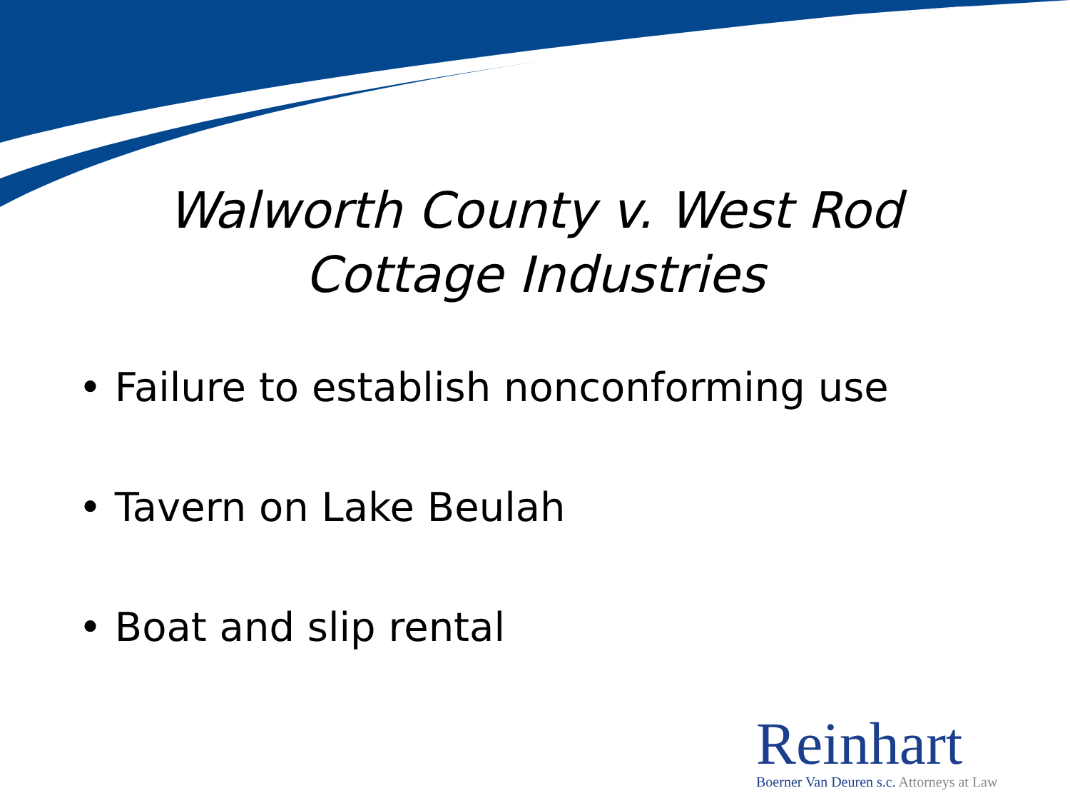Walworth County v. West Rod
Cottage Industries
• Failure to establish nonconforming use
• Tavern on Lake Beulah
• Boat and slip rental
Reinhart
Boerner Van Deuren s.c. Attorneys at Law